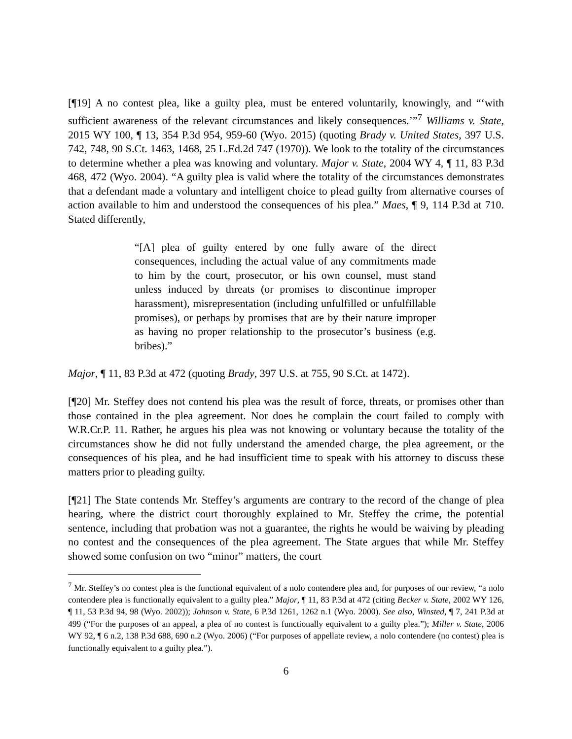[¶19] A no contest plea, like a guilty plea, must be entered voluntarily, knowingly, and “‘with sufficient awareness of the relevant circumstances and likely consequences.’”<sup>7</sup> Williams v. State, 2015 WY 100, ¶ 13, 354 P.3d 954, 959-60 (Wyo. 2015) (quoting Brady v. United States, 397 U.S. 742, 748, 90 S.Ct. 1463, 1468, 25 L.Ed.2d 747 (1970)). We look to the totality of the circumstances to determine whether a plea was knowing and voluntary. Major v. State, 2004 WY 4, ¶ 11, 83 P.3d 468, 472 (Wyo. 2004). “A guilty plea is valid where the totality of the circumstances demonstrates that a defendant made a voluntary and intelligent choice to plead guilty from alternative courses of action available to him and understood the consequences of his plea.” Maes, ¶ 9, 114 P.3d at 710. Stated differently,
“[A] plea of guilty entered by one fully aware of the direct consequences, including the actual value of any commitments made to him by the court, prosecutor, or his own counsel, must stand unless induced by threats (or promises to discontinue improper harassment), misrepresentation (including unfulfilled or unfulfillable promises), or perhaps by promises that are by their nature improper as having no proper relationship to the prosecutor’s business (e.g. bribes).”
Major, ¶ 11, 83 P.3d at 472 (quoting Brady, 397 U.S. at 755, 90 S.Ct. at 1472).
[¶20] Mr. Steffey does not contend his plea was the result of force, threats, or promises other than those contained in the plea agreement. Nor does he complain the court failed to comply with W.R.Cr.P. 11. Rather, he argues his plea was not knowing or voluntary because the totality of the circumstances show he did not fully understand the amended charge, the plea agreement, or the consequences of his plea, and he had insufficient time to speak with his attorney to discuss these matters prior to pleading guilty.
[¶21] The State contends Mr. Steffey’s arguments are contrary to the record of the change of plea hearing, where the district court thoroughly explained to Mr. Steffey the crime, the potential sentence, including that probation was not a guarantee, the rights he would be waiving by pleading no contest and the consequences of the plea agreement. The State argues that while Mr. Steffey showed some confusion on two “minor” matters, the court
<sup>7</sup> Mr. Steffey’s no contest plea is the functional equivalent of a nolo contendere plea and, for purposes of our review, “a nolo contendere plea is functionally equivalent to a guilty plea.” Major, ¶ 11, 83 P.3d at 472 (citing Becker v. State, 2002 WY 126, ¶ 11, 53 P.3d 94, 98 (Wyo. 2002)); Johnson v. State, 6 P.3d 1261, 1262 n.1 (Wyo. 2000). See also, Winsted, ¶ 7, 241 P.3d at 499 (“For the purposes of an appeal, a plea of no contest is functionally equivalent to a guilty plea.”); Miller v. State, 2006 WY 92, ¶ 6 n.2, 138 P.3d 688, 690 n.2 (Wyo. 2006) (“For purposes of appellate review, a nolo contendere (no contest) plea is functionally equivalent to a guilty plea.”).
6